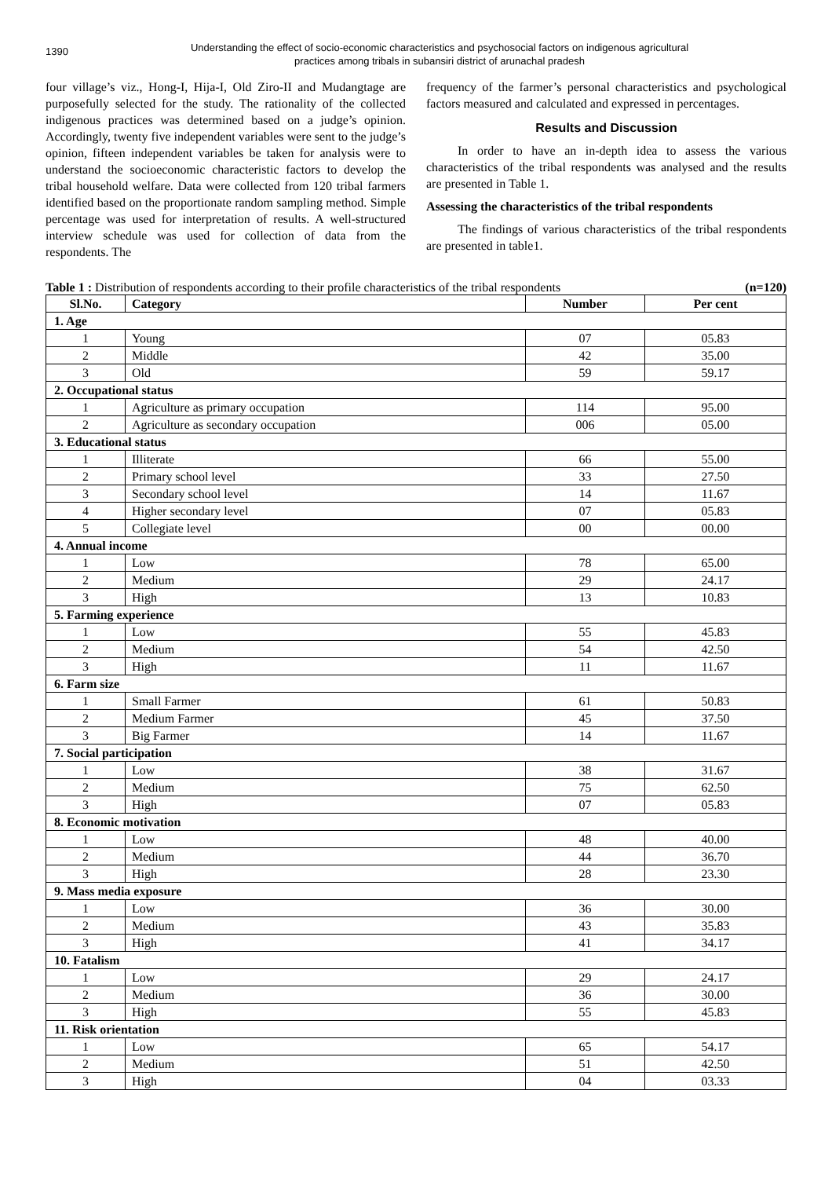1390
Understanding the effect of socio-economic characteristics and psychosocial factors on indigenous agricultural
practices among tribals in subansiri district of arunachal pradesh
four village’s viz., Hong-I, Hija-I, Old Ziro-II and Mudangtage are purposefully selected for the study. The rationality of the collected indigenous practices was determined based on a judge’s opinion. Accordingly, twenty five independent variables were sent to the judge’s opinion, fifteen independent variables be taken for analysis were to understand the socioeconomic characteristic factors to develop the tribal household welfare. Data were collected from 120 tribal farmers identified based on the proportionate random sampling method. Simple percentage was used for interpretation of results. A well-structured interview schedule was used for collection of data from the respondents. The
frequency of the farmer’s personal characteristics and psychological factors measured and calculated and expressed in percentages.
Results and Discussion
In order to have an in-depth idea to assess the various characteristics of the tribal respondents was analysed and the results are presented in Table 1.
Assessing the characteristics of the tribal respondents
The findings of various characteristics of the tribal respondents are presented in table1.
Table 1 : Distribution of respondents according to their profile characteristics of the tribal respondents (n=120)
| Sl.No. | Category | Number | Per cent |
| --- | --- | --- | --- |
| 1. Age | | | |
| 1 | Young | 07 | 05.83 |
| 2 | Middle | 42 | 35.00 |
| 3 | Old | 59 | 59.17 |
| 2. Occupational status | | | |
| 1 | Agriculture as primary occupation | 114 | 95.00 |
| 2 | Agriculture as secondary occupation | 006 | 05.00 |
| 3. Educational status | | | |
| 1 | Illiterate | 66 | 55.00 |
| 2 | Primary school level | 33 | 27.50 |
| 3 | Secondary school level | 14 | 11.67 |
| 4 | Higher secondary level | 07 | 05.83 |
| 5 | Collegiate level | 00 | 00.00 |
| 4. Annual income | | | |
| 1 | Low | 78 | 65.00 |
| 2 | Medium | 29 | 24.17 |
| 3 | High | 13 | 10.83 |
| 5. Farming experience | | | |
| 1 | Low | 55 | 45.83 |
| 2 | Medium | 54 | 42.50 |
| 3 | High | 11 | 11.67 |
| 6. Farm size | | | |
| 1 | Small Farmer | 61 | 50.83 |
| 2 | Medium Farmer | 45 | 37.50 |
| 3 | Big Farmer | 14 | 11.67 |
| 7. Social participation | | | |
| 1 | Low | 38 | 31.67 |
| 2 | Medium | 75 | 62.50 |
| 3 | High | 07 | 05.83 |
| 8. Economic motivation | | | |
| 1 | Low | 48 | 40.00 |
| 2 | Medium | 44 | 36.70 |
| 3 | High | 28 | 23.30 |
| 9. Mass media exposure | | | |
| 1 | Low | 36 | 30.00 |
| 2 | Medium | 43 | 35.83 |
| 3 | High | 41 | 34.17 |
| 10. Fatalism | | | |
| 1 | Low | 29 | 24.17 |
| 2 | Medium | 36 | 30.00 |
| 3 | High | 55 | 45.83 |
| 11. Risk orientation | | | |
| 1 | Low | 65 | 54.17 |
| 2 | Medium | 51 | 42.50 |
| 3 | High | 04 | 03.33 |